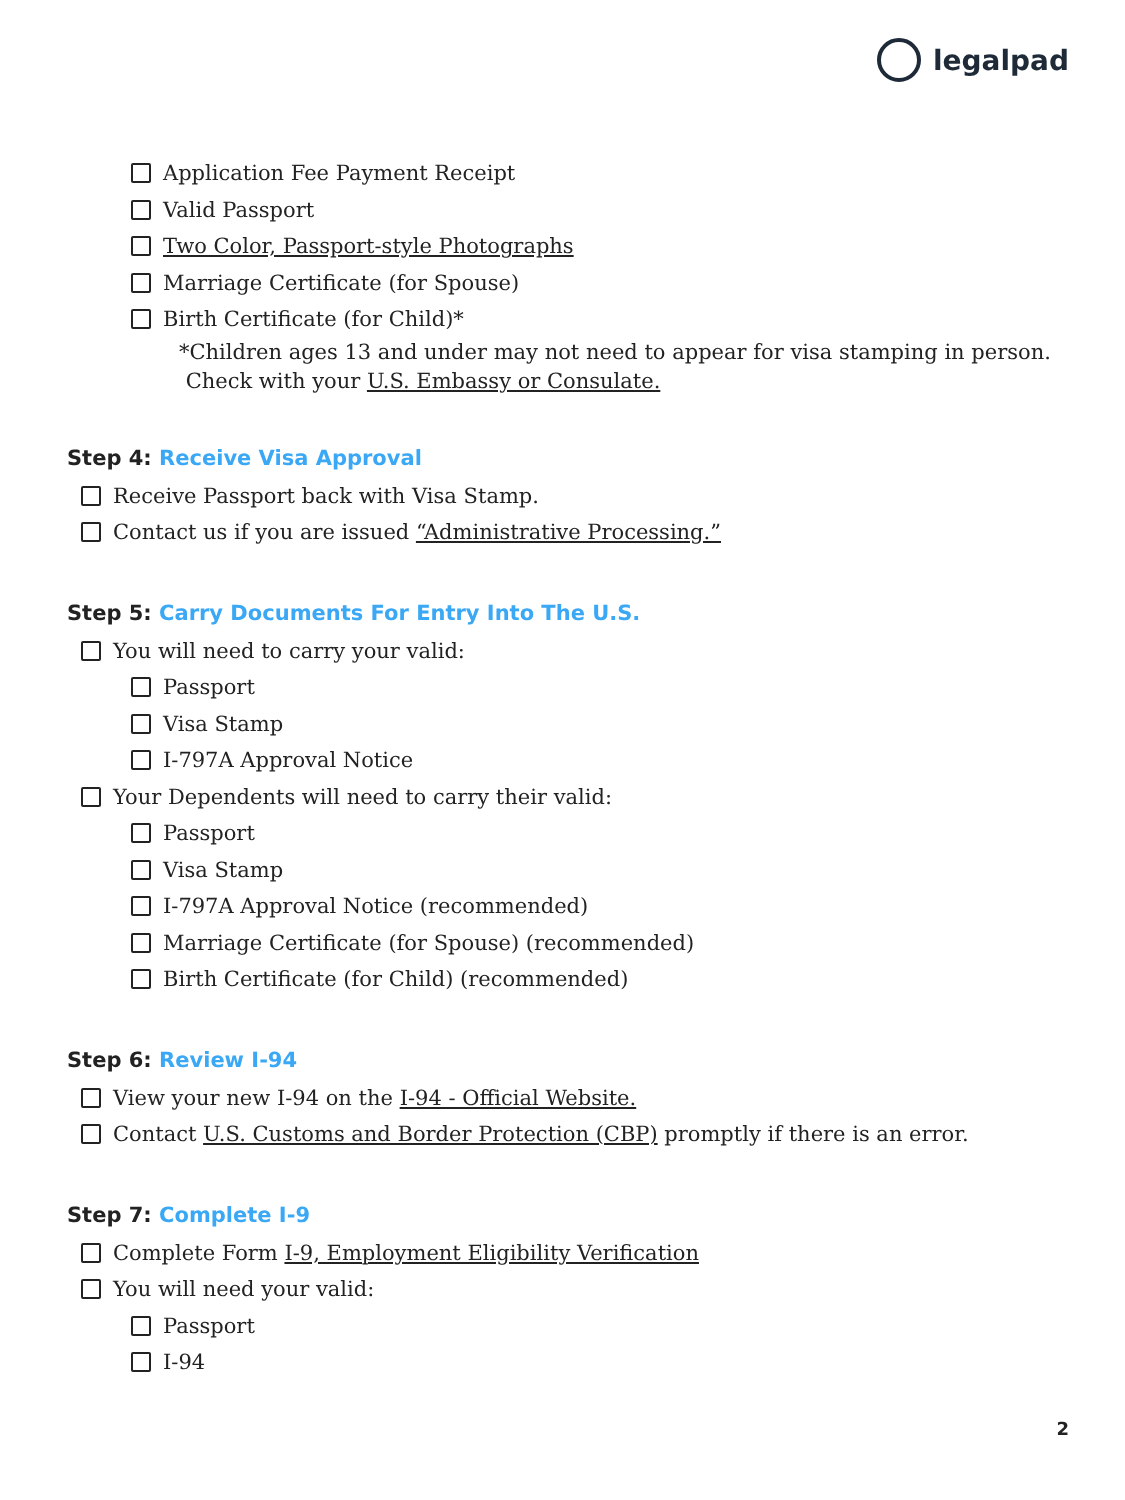legalpad
Application Fee Payment Receipt
Valid Passport
Two Color, Passport-style Photographs
Marriage Certificate (for Spouse)
Birth Certificate (for Child)*
*Children ages 13 and under may not need to appear for visa stamping in person.
Check with your U.S. Embassy or Consulate.
Step 4: Receive Visa Approval
Receive Passport back with Visa Stamp.
Contact us if you are issued “Administrative Processing.”
Step 5: Carry Documents For Entry Into The U.S.
You will need to carry your valid:
Passport
Visa Stamp
I-797A Approval Notice
Your Dependents will need to carry their valid:
Passport
Visa Stamp
I-797A Approval Notice (recommended)
Marriage Certificate (for Spouse) (recommended)
Birth Certificate (for Child) (recommended)
Step 6: Review I-94
View your new I-94 on the I-94 - Official Website.
Contact U.S. Customs and Border Protection (CBP) promptly if there is an error.
Step 7: Complete I-9
Complete Form I-9, Employment Eligibility Verification
You will need your valid:
Passport
I-94
2